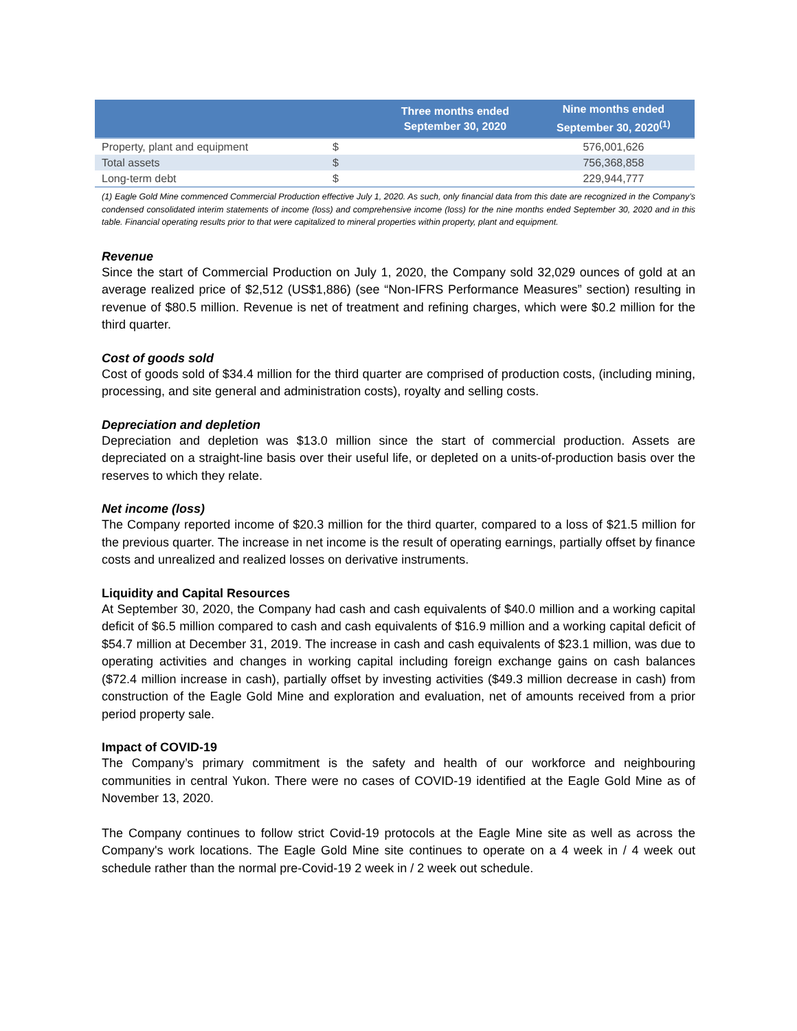| | | Three months ended September 30, 2020 | Nine months ended September 30, 2020<sup>(1)</sup> |
| --- | --- | --- | --- |
| Property, plant and equipment | $ | | 576,001,626 |
| Total assets | $ | | 756,368,858 |
| Long-term debt | $ | | 229,944,777 |
(1) Eagle Gold Mine commenced Commercial Production effective July 1, 2020. As such, only financial data from this date are recognized in the Company’s condensed consolidated interim statements of income (loss) and comprehensive income (loss) for the nine months ended September 30, 2020 and in this table. Financial operating results prior to that were capitalized to mineral properties within property, plant and equipment.
Revenue
Since the start of Commercial Production on July 1, 2020, the Company sold 32,029 ounces of gold at an average realized price of $2,512 (US$1,886) (see “Non-IFRS Performance Measures” section) resulting in revenue of $80.5 million. Revenue is net of treatment and refining charges, which were $0.2 million for the third quarter.
Cost of goods sold
Cost of goods sold of $34.4 million for the third quarter are comprised of production costs, (including mining, processing, and site general and administration costs), royalty and selling costs.
Depreciation and depletion
Depreciation and depletion was $13.0 million since the start of commercial production. Assets are depreciated on a straight-line basis over their useful life, or depleted on a units-of-production basis over the reserves to which they relate.
Net income (loss)
The Company reported income of $20.3 million for the third quarter, compared to a loss of $21.5 million for the previous quarter. The increase in net income is the result of operating earnings, partially offset by finance costs and unrealized and realized losses on derivative instruments.
Liquidity and Capital Resources
At September 30, 2020, the Company had cash and cash equivalents of $40.0 million and a working capital deficit of $6.5 million compared to cash and cash equivalents of $16.9 million and a working capital deficit of $54.7 million at December 31, 2019. The increase in cash and cash equivalents of $23.1 million, was due to operating activities and changes in working capital including foreign exchange gains on cash balances ($72.4 million increase in cash), partially offset by investing activities ($49.3 million decrease in cash) from construction of the Eagle Gold Mine and exploration and evaluation, net of amounts received from a prior period property sale.
Impact of COVID-19
The Company’s primary commitment is the safety and health of our workforce and neighbouring communities in central Yukon. There were no cases of COVID-19 identified at the Eagle Gold Mine as of November 13, 2020.
The Company continues to follow strict Covid-19 protocols at the Eagle Mine site as well as across the Company's work locations. The Eagle Gold Mine site continues to operate on a 4 week in / 4 week out schedule rather than the normal pre-Covid-19 2 week in / 2 week out schedule.